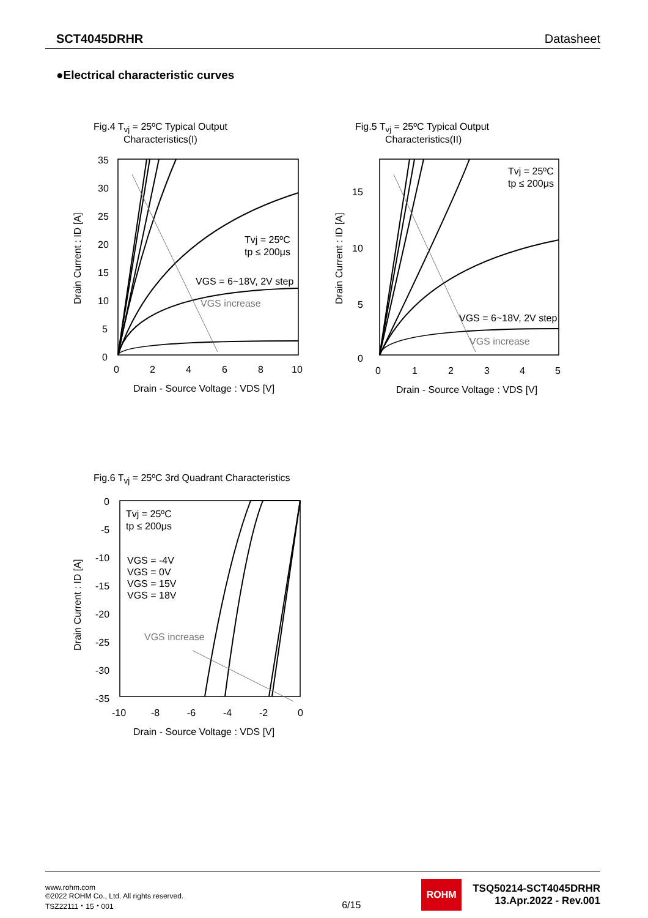SCT4045DRHR Datasheet
●Electrical characteristic curves
Fig.4 T<sub>vj</sub> = 25ºC Typical Output
Characteristics(I)
35
30
25
20
15
10
5
0
0
2
4
6
8
10
Tvj = 25ºC
tp ≤ 200μs
VGS = 6~18V, 2V step
VGS increase
Drain - Source Voltage : VDS [V]
Drain Current : ID [A]
Fig.5 T<sub>vj</sub> = 25ºC Typical Output
Characteristics(II)
15
10
5
0
0
1
2
3
4
5
Tvj = 25ºC
tp ≤ 200μs
VGS = 6~18V, 2V step
VGS increase
Drain - Source Voltage : VDS [V]
Drain Current : ID [A]
Fig.6 T<sub>vj</sub> = 25ºC 3rd Quadrant Characteristics
0
-5
-10
-15
-20
-25
-30
-35
-10
-8
-6
-4
-2
0
Tvj = 25ºC
tp ≤ 200μs
VGS = -4V
VGS = 0V
VGS = 15V
VGS = 18V
VGS increase
Drain - Source Voltage : VDS [V]
Drain Current : ID [A]
www.rohm.com
©2022 ROHM Co., Ltd. All rights reserved.
TSZ22111・15・001
6/15
ROHM
TSQ50214-SCT4045DRHR
13.Apr.2022 - Rev.001